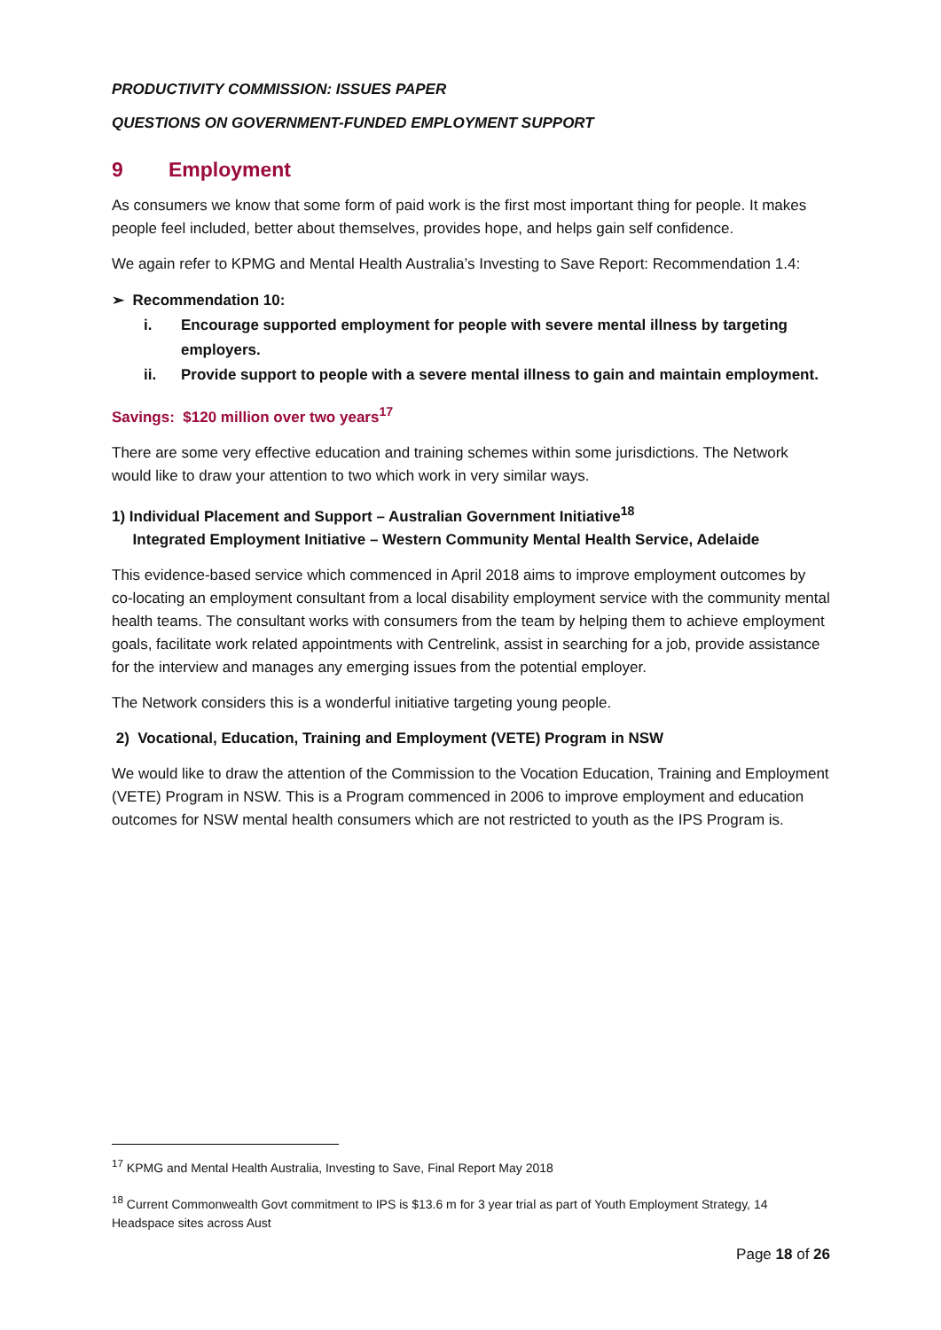PRODUCTIVITY COMMISSION: ISSUES PAPER
QUESTIONS ON GOVERNMENT-FUNDED EMPLOYMENT SUPPORT
9 Employment
As consumers we know that some form of paid work is the first most important thing for people. It makes people feel included, better about themselves, provides hope, and helps gain self confidence.
We again refer to KPMG and Mental Health Australia’s Investing to Save Report: Recommendation 1.4:
➢ Recommendation 10:
i. Encourage supported employment for people with severe mental illness by targeting employers.
ii. Provide support to people with a severe mental illness to gain and maintain employment.
Savings: $120 million over two years<sup>17</sup>
There are some very effective education and training schemes within some jurisdictions. The Network would like to draw your attention to two which work in very similar ways.
1) Individual Placement and Support – Australian Government Initiative<sup>18</sup>
Integrated Employment Initiative – Western Community Mental Health Service, Adelaide
This evidence-based service which commenced in April 2018 aims to improve employment outcomes by co-locating an employment consultant from a local disability employment service with the community mental health teams. The consultant works with consumers from the team by helping them to achieve employment goals, facilitate work related appointments with Centrelink, assist in searching for a job, provide assistance for the interview and manages any emerging issues from the potential employer.
The Network considers this is a wonderful initiative targeting young people.
2) Vocational, Education, Training and Employment (VETE) Program in NSW
We would like to draw the attention of the Commission to the Vocation Education, Training and Employment (VETE) Program in NSW. This is a Program commenced in 2006 to improve employment and education outcomes for NSW mental health consumers which are not restricted to youth as the IPS Program is.
<sup>17</sup> KPMG and Mental Health Australia, Investing to Save, Final Report May 2018
<sup>18</sup> Current Commonwealth Govt commitment to IPS is $13.6 m for 3 year trial as part of Youth Employment Strategy, 14 Headspace sites across Aust
Page 18 of 26